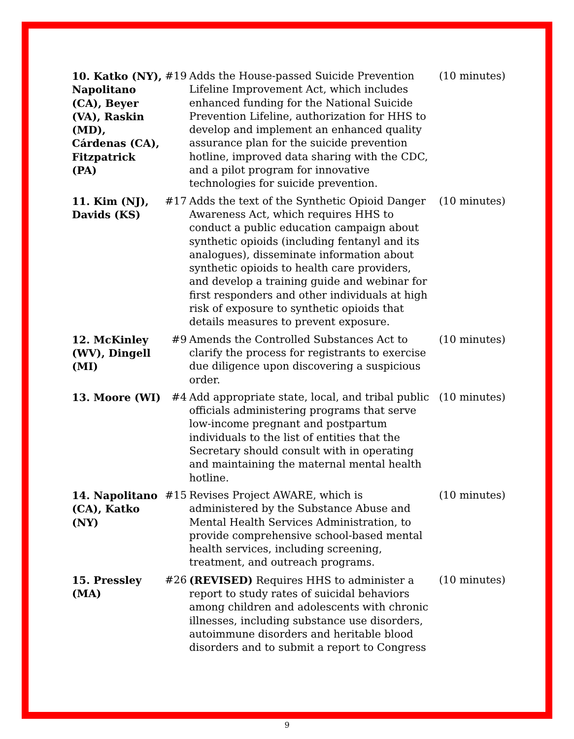| 10. Katko (NY), Napolitano (CA), Beyer (VA), Raskin (MD), Cárdenas (CA), Fitzpatrick (PA) | #19 | Adds the House-passed Suicide Prevention Lifeline Improvement Act, which includes enhanced funding for the National Suicide Prevention Lifeline, authorization for HHS to develop and implement an enhanced quality assurance plan for the suicide prevention hotline, improved data sharing with the CDC, and a pilot program for innovative technologies for suicide prevention. | (10 minutes) |
| 11. Kim (NJ), Davids (KS) | #17 | Adds the text of the Synthetic Opioid Danger Awareness Act, which requires HHS to conduct a public education campaign about synthetic opioids (including fentanyl and its analogues), disseminate information about synthetic opioids to health care providers, and develop a training guide and webinar for first responders and other individuals at high risk of exposure to synthetic opioids that details measures to prevent exposure. | (10 minutes) |
| 12. McKinley (WV), Dingell (MI) | #9 | Amends the Controlled Substances Act to clarify the process for registrants to exercise due diligence upon discovering a suspicious order. | (10 minutes) |
| 13. Moore (WI) | #4 | Add appropriate state, local, and tribal public officials administering programs that serve low-income pregnant and postpartum individuals to the list of entities that the Secretary should consult with in operating and maintaining the maternal mental health hotline. | (10 minutes) |
| 14. Napolitano (CA), Katko (NY) | #15 | Revises Project AWARE, which is administered by the Substance Abuse and Mental Health Services Administration, to provide comprehensive school-based mental health services, including screening, treatment, and outreach programs. | (10 minutes) |
| 15. Pressley (MA) | #26 | (REVISED) Requires HHS to administer a report to study rates of suicidal behaviors among children and adolescents with chronic illnesses, including substance use disorders, autoimmune disorders and heritable blood disorders and to submit a report to Congress | (10 minutes) |
9